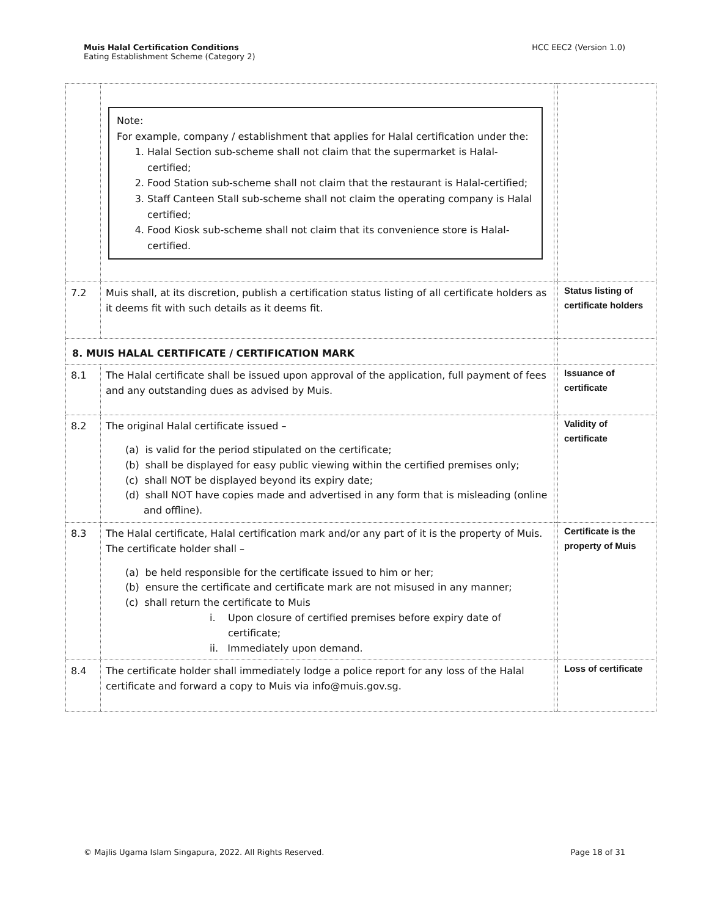Muis Halal Certification Conditions
Eating Establishment Scheme (Category 2)
HCC EEC2 (Version 1.0)
| | Note: For example, company / establishment that applies for Halal certification under the: 1. Halal Section sub-scheme shall not claim that the supermarket is Halal-certified; 2. Food Station sub-scheme shall not claim that the restaurant is Halal-certified; 3. Staff Canteen Stall sub-scheme shall not claim the operating company is Halal certified; 4. Food Kiosk sub-scheme shall not claim that its convenience store is Halal-certified. | | |
| 7.2 | Muis shall, at its discretion, publish a certification status listing of all certificate holders as it deems fit with such details as it deems fit. | | Status listing of certificate holders |
| 8. MUIS HALAL CERTIFICATE / CERTIFICATION MARK | | | |
| 8.1 | The Halal certificate shall be issued upon approval of the application, full payment of fees and any outstanding dues as advised by Muis. | | Issuance of certificate |
| 8.2 | The original Halal certificate issued – (a) is valid for the period stipulated on the certificate; (b) shall be displayed for easy public viewing within the certified premises only; (c) shall NOT be displayed beyond its expiry date; (d) shall NOT have copies made and advertised in any form that is misleading (online and offline). | | Validity of certificate |
| 8.3 | The Halal certificate, Halal certification mark and/or any part of it is the property of Muis. The certificate holder shall – (a) be held responsible for the certificate issued to him or her; (b) ensure the certificate and certificate mark are not misused in any manner; (c) shall return the certificate to Muis i. Upon closure of certified premises before expiry date of certificate; ii. Immediately upon demand. | | Certificate is the property of Muis |
| 8.4 | The certificate holder shall immediately lodge a police report for any loss of the Halal certificate and forward a copy to Muis via info@muis.gov.sg. | | Loss of certificate |
© Majlis Ugama Islam Singapura, 2022. All Rights Reserved.
Page 18 of 31